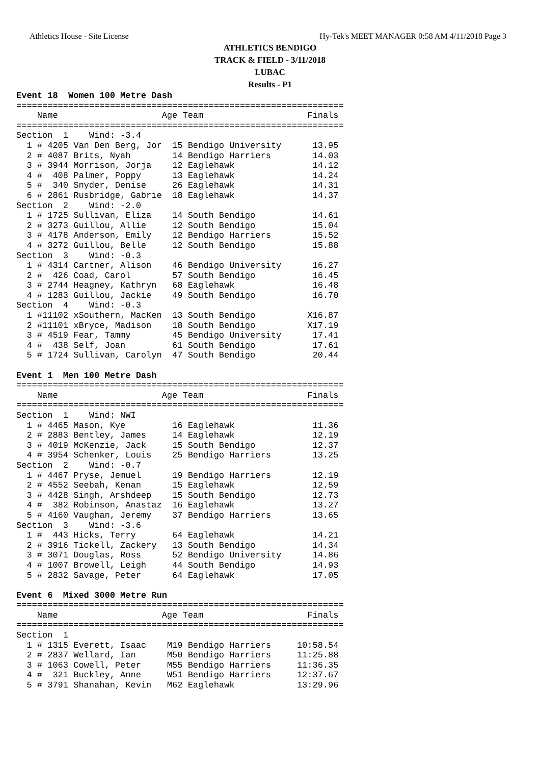Athletics House - Site License Hy-Tek's MEET MANAGER 0:58 AM 4/11/2018 Page 3
ATHLETICS BENDIGO
TRACK & FIELD - 3/11/2018
LUBAC
Results - P1
Event 18  Women 100 Metre Dash
===============================================================
    Name                    Age Team                    Finals
===============================================================
Section  1    Wind: -3.4
  1 # 4205 Van Den Berg, Jor  15 Bendigo University      13.95
  2 # 4087 Brits, Nyah        14 Bendigo Harriers        14.03
  3 # 3944 Morrison, Jorja    12 Eaglehawk               14.12
  4 #  408 Palmer, Poppy      13 Eaglehawk               14.24
  5 #  340 Snyder, Denise     26 Eaglehawk               14.31
  6 # 2861 Rusbridge, Gabrie  18 Eaglehawk               14.37
Section  2    Wind: -2.0
  1 # 1725 Sullivan, Eliza    14 South Bendigo           14.61
  2 # 3273 Guillou, Allie     12 South Bendigo           15.04
  3 # 4178 Anderson, Emily    12 Bendigo Harriers        15.52
  4 # 3272 Guillou, Belle     12 South Bendigo           15.88
Section  3    Wind: -0.3
  1 # 4314 Cartner, Alison    46 Bendigo University      16.27
  2 #  426 Coad, Carol        57 South Bendigo           16.45
  3 # 2744 Heagney, Kathryn   68 Eaglehawk               16.48
  4 # 1283 Guillou, Jackie    49 South Bendigo           16.70
Section  4    Wind: -0.3
  1 #11102 xSouthern, MacKen  13 South Bendigo          X16.87
  2 #11101 xBryce, Madison    18 South Bendigo          X17.19
  3 # 4519 Fear, Tammy        45 Bendigo University      17.41
  4 #  438 Self, Joan         61 South Bendigo           17.61
  5 # 1724 Sullivan, Carolyn  47 South Bendigo           20.44

Event 1  Men 100 Metre Dash
===============================================================
    Name                    Age Team                    Finals
===============================================================
Section  1    Wind: NWI
  1 # 4465 Mason, Kye         16 Eaglehawk               11.36
  2 # 2883 Bentley, James     14 Eaglehawk               12.19
  3 # 4019 McKenzie, Jack     15 South Bendigo           12.37
  4 # 3954 Schenker, Louis    25 Bendigo Harriers        13.25
Section  2    Wind: -0.7
  1 # 4467 Pryse, Jemuel      19 Bendigo Harriers        12.19
  2 # 4552 Seebah, Kenan      15 Eaglehawk               12.59
  3 # 4428 Singh, Arshdeep    15 South Bendigo           12.73
  4 #  382 Robinson, Anastaz  16 Eaglehawk               13.27
  5 # 4160 Vaughan, Jeremy    37 Bendigo Harriers        13.65
Section  3    Wind: -3.6
  1 #  443 Hicks, Terry       64 Eaglehawk               14.21
  2 # 3916 Tickell, Zackery   13 South Bendigo           14.34
  3 # 3071 Douglas, Ross      52 Bendigo University      14.86
  4 # 1007 Browell, Leigh     44 South Bendigo           14.93
  5 # 2832 Savage, Peter      64 Eaglehawk               17.05

Event 6  Mixed 3000 Metre Run
===============================================================
    Name                    Age Team                    Finals
===============================================================
Section  1
  1 # 1315 Everett, Isaac    M19 Bendigo Harriers     10:58.54
  2 # 2837 Wellard, Ian      M50 Bendigo Harriers     11:25.88
  3 # 1063 Cowell, Peter     M55 Bendigo Harriers     11:36.35
  4 #  321 Buckley, Anne     W51 Bendigo Harriers     12:37.67
  5 # 3791 Shanahan, Kevin   M62 Eaglehawk            13:29.96